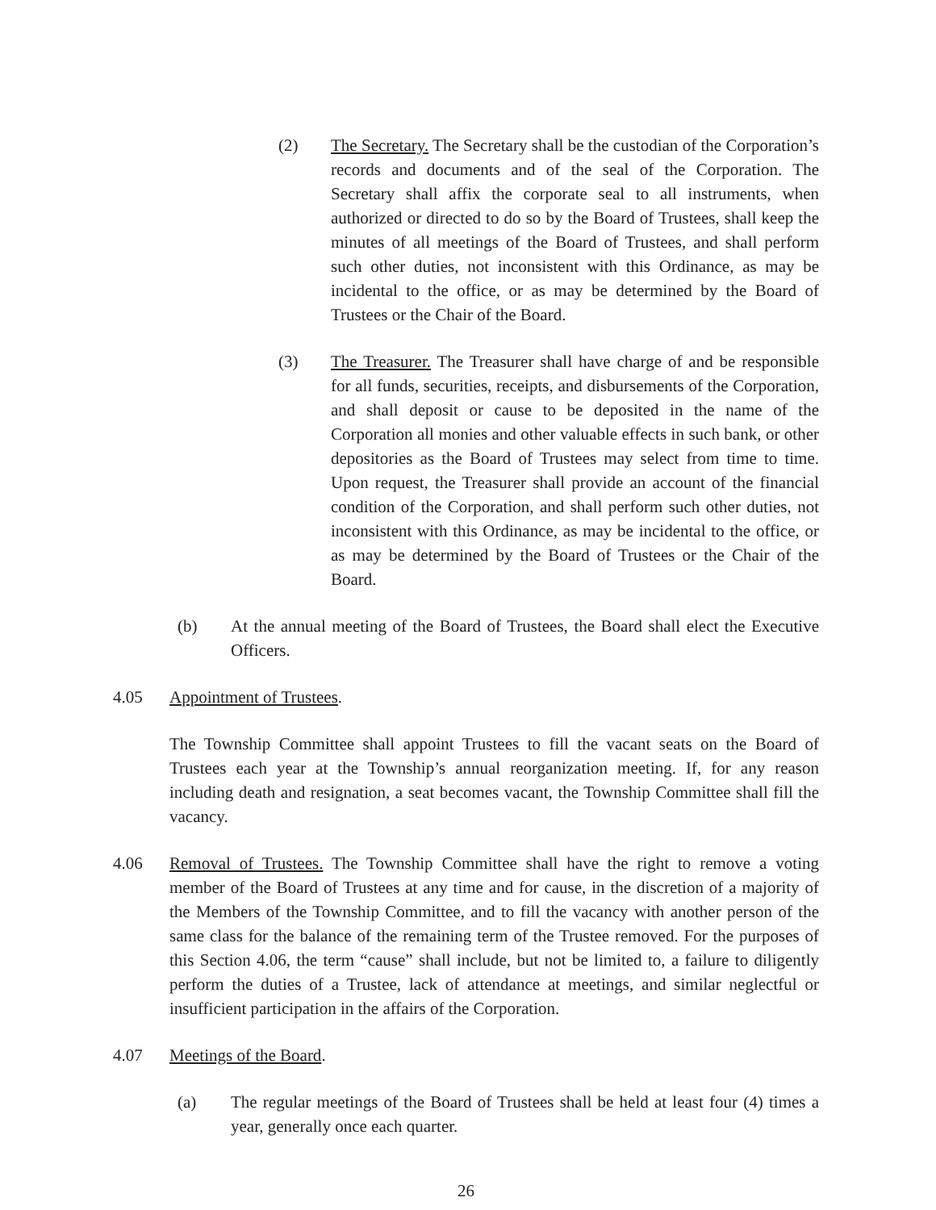(2) The Secretary. The Secretary shall be the custodian of the Corporation’s records and documents and of the seal of the Corporation. The Secretary shall affix the corporate seal to all instruments, when authorized or directed to do so by the Board of Trustees, shall keep the minutes of all meetings of the Board of Trustees, and shall perform such other duties, not inconsistent with this Ordinance, as may be incidental to the office, or as may be determined by the Board of Trustees or the Chair of the Board.
(3) The Treasurer. The Treasurer shall have charge of and be responsible for all funds, securities, receipts, and disbursements of the Corporation, and shall deposit or cause to be deposited in the name of the Corporation all monies and other valuable effects in such bank, or other depositories as the Board of Trustees may select from time to time. Upon request, the Treasurer shall provide an account of the financial condition of the Corporation, and shall perform such other duties, not inconsistent with this Ordinance, as may be incidental to the office, or as may be determined by the Board of Trustees or the Chair of the Board.
(b) At the annual meeting of the Board of Trustees, the Board shall elect the Executive Officers.
4.05 Appointment of Trustees.
The Township Committee shall appoint Trustees to fill the vacant seats on the Board of Trustees each year at the Township’s annual reorganization meeting. If, for any reason including death and resignation, a seat becomes vacant, the Township Committee shall fill the vacancy.
4.06 Removal of Trustees. The Township Committee shall have the right to remove a voting member of the Board of Trustees at any time and for cause, in the discretion of a majority of the Members of the Township Committee, and to fill the vacancy with another person of the same class for the balance of the remaining term of the Trustee removed. For the purposes of this Section 4.06, the term “cause” shall include, but not be limited to, a failure to diligently perform the duties of a Trustee, lack of attendance at meetings, and similar neglectful or insufficient participation in the affairs of the Corporation.
4.07 Meetings of the Board.
(a) The regular meetings of the Board of Trustees shall be held at least four (4) times a year, generally once each quarter.
26